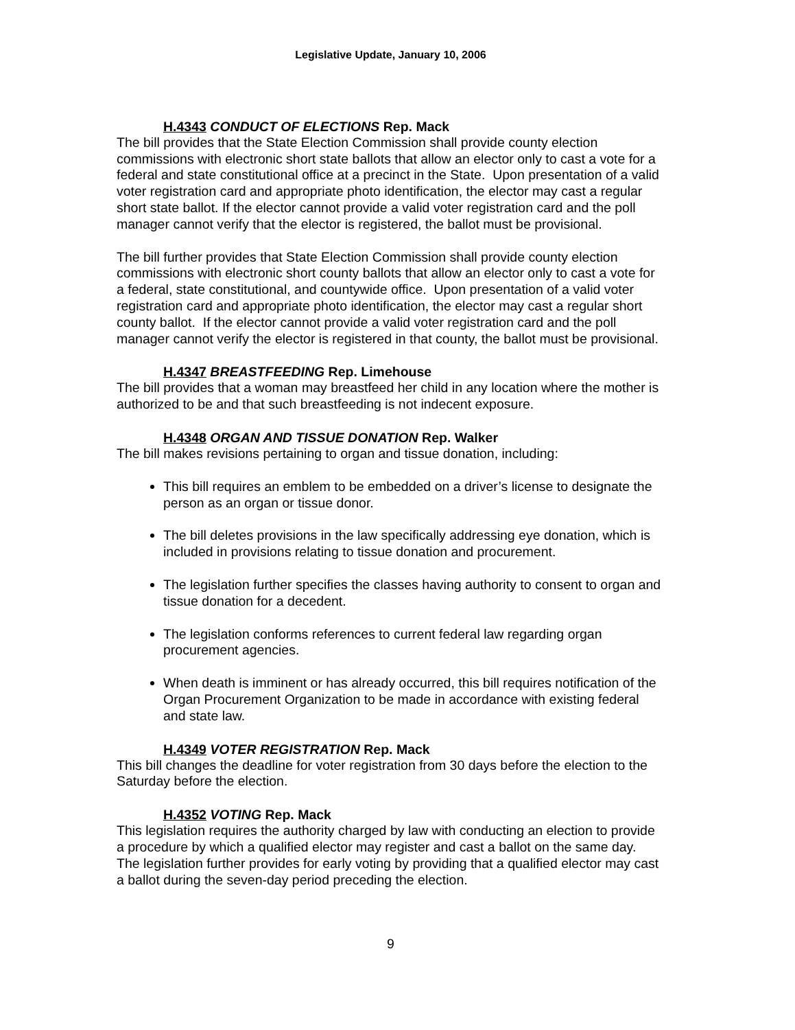Legislative Update, January 10, 2006
H.4343 CONDUCT OF ELECTIONS Rep. Mack
The bill provides that the State Election Commission shall provide county election commissions with electronic short state ballots that allow an elector only to cast a vote for a federal and state constitutional office at a precinct in the State. Upon presentation of a valid voter registration card and appropriate photo identification, the elector may cast a regular short state ballot. If the elector cannot provide a valid voter registration card and the poll manager cannot verify that the elector is registered, the ballot must be provisional.
The bill further provides that State Election Commission shall provide county election commissions with electronic short county ballots that allow an elector only to cast a vote for a federal, state constitutional, and countywide office. Upon presentation of a valid voter registration card and appropriate photo identification, the elector may cast a regular short county ballot. If the elector cannot provide a valid voter registration card and the poll manager cannot verify the elector is registered in that county, the ballot must be provisional.
H.4347 BREASTFEEDING Rep. Limehouse
The bill provides that a woman may breastfeed her child in any location where the mother is authorized to be and that such breastfeeding is not indecent exposure.
H.4348 ORGAN AND TISSUE DONATION Rep. Walker
The bill makes revisions pertaining to organ and tissue donation, including:
This bill requires an emblem to be embedded on a driver’s license to designate the person as an organ or tissue donor.
The bill deletes provisions in the law specifically addressing eye donation, which is included in provisions relating to tissue donation and procurement.
The legislation further specifies the classes having authority to consent to organ and tissue donation for a decedent.
The legislation conforms references to current federal law regarding organ procurement agencies.
When death is imminent or has already occurred, this bill requires notification of the Organ Procurement Organization to be made in accordance with existing federal and state law.
H.4349 VOTER REGISTRATION Rep. Mack
This bill changes the deadline for voter registration from 30 days before the election to the Saturday before the election.
H.4352 VOTING Rep. Mack
This legislation requires the authority charged by law with conducting an election to provide a procedure by which a qualified elector may register and cast a ballot on the same day. The legislation further provides for early voting by providing that a qualified elector may cast a ballot during the seven-day period preceding the election.
9